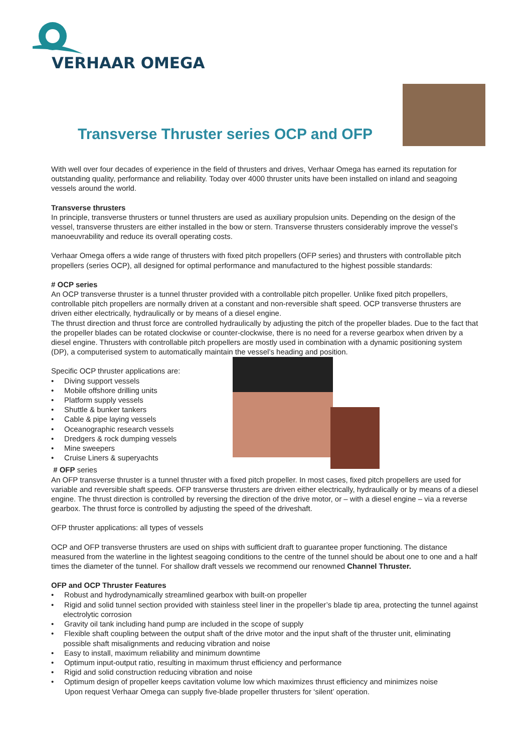VERHAAR OMEGA
Transverse Thruster series OCP and OFP
With well over four decades of experience in the field of thrusters and drives, Verhaar Omega has earned its reputation for outstanding quality, performance and reliability. Today over 4000 thruster units have been installed on inland and seagoing vessels around the world.
Transverse thrusters
In principle, transverse thrusters or tunnel thrusters are used as auxiliary propulsion units. Depending on the design of the vessel, transverse thrusters are either installed in the bow or stern. Transverse thrusters considerably improve the vessel’s manoeuvrability and reduce its overall operating costs.
Verhaar Omega offers a wide range of thrusters with fixed pitch propellers (OFP series) and thrusters with controllable pitch propellers (series OCP), all designed for optimal performance and manufactured to the highest possible standards:
# OCP series
An OCP transverse thruster is a tunnel thruster provided with a controllable pitch propeller. Unlike fixed pitch propellers, controllable pitch propellers are normally driven at a constant and non-reversible shaft speed. OCP transverse thrusters are driven either electrically, hydraulically or by means of a diesel engine.
The thrust direction and thrust force are controlled hydraulically by adjusting the pitch of the propeller blades. Due to the fact that the propeller blades can be rotated clockwise or counter-clockwise, there is no need for a reverse gearbox when driven by a diesel engine. Thrusters with controllable pitch propellers are mostly used in combination with a dynamic positioning system (DP), a computerised system to automatically maintain the vessel’s heading and position.
Specific OCP thruster applications are:
• Diving support vessels
• Mobile offshore drilling units
• Platform supply vessels
• Shuttle & bunker tankers
• Cable & pipe laying vessels
• Oceanographic research vessels
• Dredgers & rock dumping vessels
• Mine sweepers
• Cruise Liners & superyachts
# OFP series
An OFP transverse thruster is a tunnel thruster with a fixed pitch propeller. In most cases, fixed pitch propellers are used for variable and reversible shaft speeds. OFP transverse thrusters are driven either electrically, hydraulically or by means of a diesel engine. The thrust direction is controlled by reversing the direction of the drive motor, or – with a diesel engine – via a reverse gearbox. The thrust force is controlled by adjusting the speed of the driveshaft.
OFP thruster applications: all types of vessels
OCP and OFP transverse thrusters are used on ships with sufficient draft to guarantee proper functioning. The distance measured from the waterline in the lightest seagoing conditions to the centre of the tunnel should be about one to one and a half times the diameter of the tunnel. For shallow draft vessels we recommend our renowned Channel Thruster.
OFP and OCP Thruster Features
• Robust and hydrodynamically streamlined gearbox with built-on propeller
• Rigid and solid tunnel section provided with stainless steel liner in the propeller’s blade tip area, protecting the tunnel against electrolytic corrosion
• Gravity oil tank including hand pump are included in the scope of supply
• Flexible shaft coupling between the output shaft of the drive motor and the input shaft of the thruster unit, eliminating possible shaft misalignments and reducing vibration and noise
• Easy to install, maximum reliability and minimum downtime
• Optimum input-output ratio, resulting in maximum thrust efficiency and performance
• Rigid and solid construction reducing vibration and noise
• Optimum design of propeller keeps cavitation volume low which maximizes thrust efficiency and minimizes noise
Upon request Verhaar Omega can supply five-blade propeller thrusters for ‘silent’ operation.